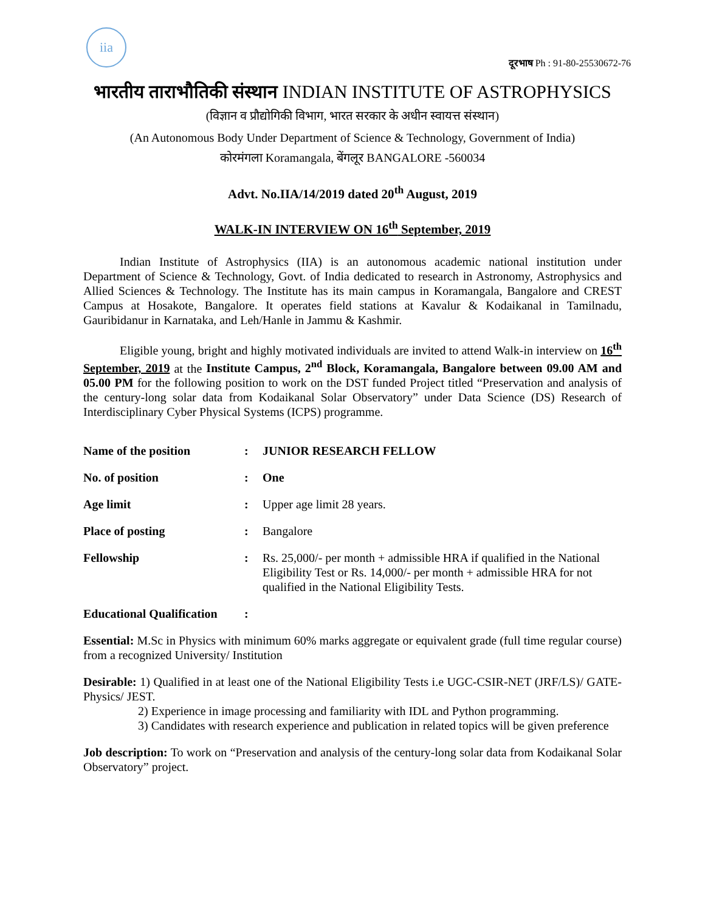iia
दूरभाष Ph : 91-80-25530672-76
भारतीय ताराभौतिकी संस्थान INDIAN INSTITUTE OF ASTROPHYSICS
(विज्ञान व प्रौद्योगिकी विभाग, भारत सरकार के अधीन स्वायत्त संस्थान)
(An Autonomous Body Under Department of Science & Technology, Government of India)
कोरमंगला Koramangala, बेंगलूर BANGALORE -560034
Advt. No.IIA/14/2019 dated 20<sup>th</sup> August, 2019
WALK-IN INTERVIEW ON 16<sup>th</sup> September, 2019
   Indian Institute of Astrophysics (IIA) is an autonomous academic national institution under Department of Science & Technology, Govt. of India dedicated to research in Astronomy, Astrophysics and Allied Sciences & Technology. The Institute has its main campus in Koramangala, Bangalore and CREST Campus at Hosakote, Bangalore. It operates field stations at Kavalur & Kodaikanal in Tamilnadu, Gauribidanur in Karnataka, and Leh/Hanle in Jammu & Kashmir.
   Eligible young, bright and highly motivated individuals are invited to attend Walk-in interview on 16<sup>th</sup> September, 2019 at the Institute Campus, 2<sup>nd</sup> Block, Koramangala, Bangalore between 09.00 AM and 05.00 PM for the following position to work on the DST funded Project titled “Preservation and analysis of the century-long solar data from Kodaikanal Solar Observatory” under Data Science (DS) Research of Interdisciplinary Cyber Physical Systems (ICPS) programme.
Name of the position : JUNIOR RESEARCH FELLOW
No. of position : One
Age limit : Upper age limit 28 years.
Place of posting : Bangalore
Fellowship : Rs. 25,000/- per month + admissible HRA if qualified in the National Eligibility Test or Rs. 14,000/- per month + admissible HRA for not qualified in the National Eligibility Tests.
Educational Qualification
:
Essential: M.Sc in Physics with minimum 60% marks aggregate or equivalent grade (full time regular course) from a recognized University/ Institution
Desirable: 1) Qualified in at least one of the National Eligibility Tests i.e UGC-CSIR-NET (JRF/LS)/ GATE-Physics/ JEST.
2) Experience in image processing and familiarity with IDL and Python programming.
3) Candidates with research experience and publication in related topics will be given preference
Job description: To work on “Preservation and analysis of the century-long solar data from Kodaikanal Solar Observatory” project.